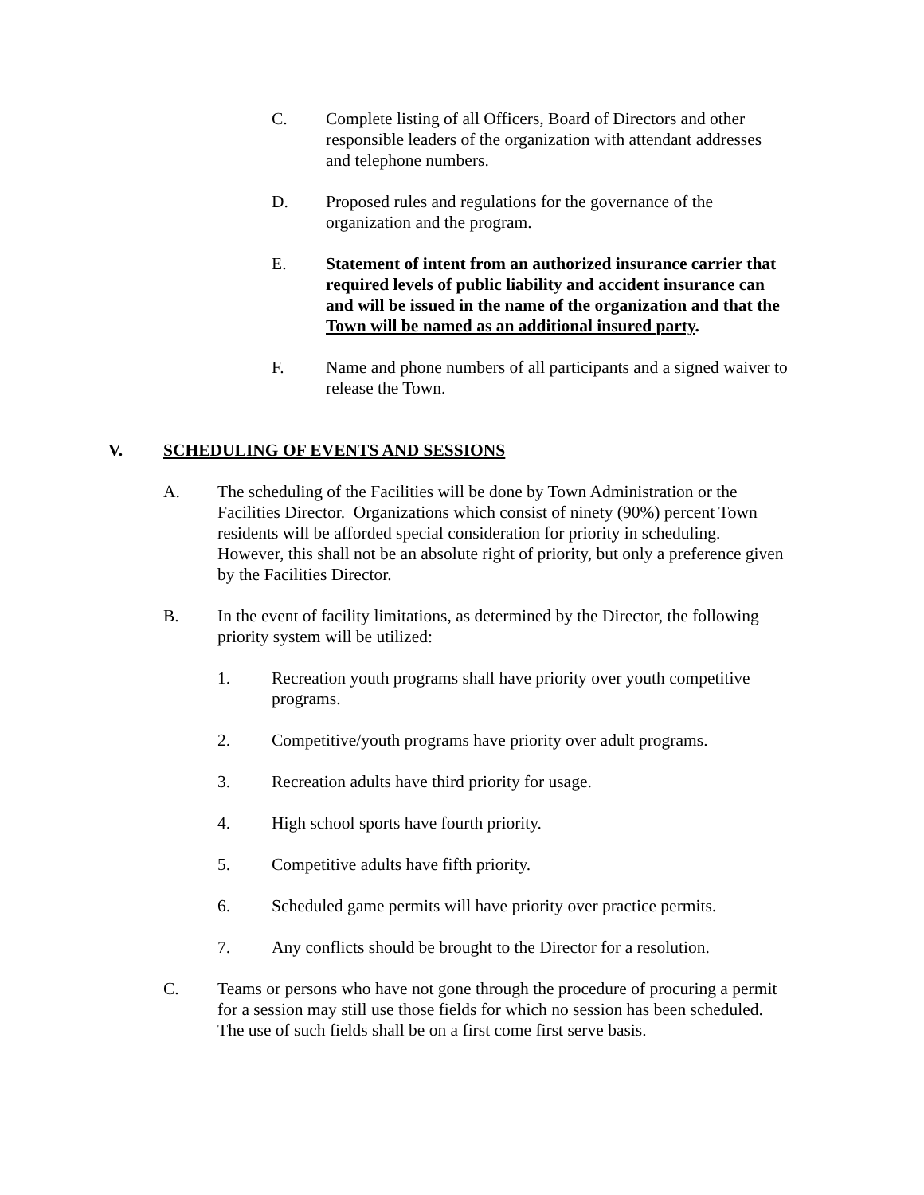C. Complete listing of all Officers, Board of Directors and other responsible leaders of the organization with attendant addresses and telephone numbers.
D. Proposed rules and regulations for the governance of the organization and the program.
E. Statement of intent from an authorized insurance carrier that required levels of public liability and accident insurance can and will be issued in the name of the organization and that the Town will be named as an additional insured party.
F. Name and phone numbers of all participants and a signed waiver to release the Town.
V. SCHEDULING OF EVENTS AND SESSIONS
A. The scheduling of the Facilities will be done by Town Administration or the Facilities Director. Organizations which consist of ninety (90%) percent Town residents will be afforded special consideration for priority in scheduling. However, this shall not be an absolute right of priority, but only a preference given by the Facilities Director.
B. In the event of facility limitations, as determined by the Director, the following priority system will be utilized:
1. Recreation youth programs shall have priority over youth competitive programs.
2. Competitive/youth programs have priority over adult programs.
3. Recreation adults have third priority for usage.
4. High school sports have fourth priority.
5. Competitive adults have fifth priority.
6. Scheduled game permits will have priority over practice permits.
7. Any conflicts should be brought to the Director for a resolution.
C. Teams or persons who have not gone through the procedure of procuring a permit for a session may still use those fields for which no session has been scheduled. The use of such fields shall be on a first come first serve basis.